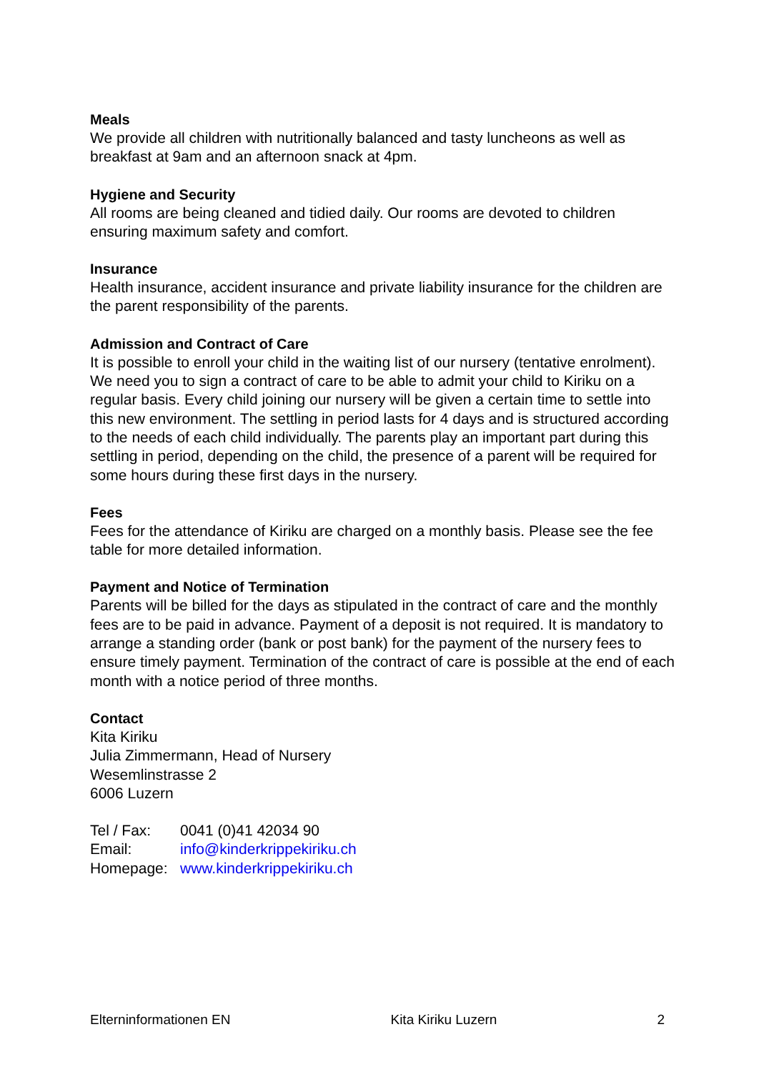Meals
We provide all children with nutritionally balanced and tasty luncheons as well as breakfast at 9am and an afternoon snack at 4pm.
Hygiene and Security
All rooms are being cleaned and tidied daily. Our rooms are devoted to children ensuring maximum safety and comfort.
Insurance
Health insurance, accident insurance and private liability insurance for the children are the parent responsibility of the parents.
Admission and Contract of Care
It is possible to enroll your child in the waiting list of our nursery (tentative enrolment). We need you to sign a contract of care to be able to admit your child to Kiriku on a regular basis. Every child joining our nursery will be given a certain time to settle into this new environment. The settling in period lasts for 4 days and is structured according to the needs of each child individually. The parents play an important part during this settling in period, depending on the child, the presence of a parent will be required for some hours during these first days in the nursery.
Fees
Fees for the attendance of Kiriku are charged on a monthly basis. Please see the fee table for more detailed information.
Payment and Notice of Termination
Parents will be billed for the days as stipulated in the contract of care and the monthly fees are to be paid in advance. Payment of a deposit is not required. It is mandatory to arrange a standing order (bank or post bank) for the payment of the nursery fees to ensure timely payment. Termination of the contract of care is possible at the end of each month with a notice period of three months.
Contact
Kita Kiriku
Julia Zimmermann, Head of Nursery
Wesemlinstrasse 2
6006 Luzern
| Tel / Fax: | 0041 (0)41 42034 90 |
| Email: | info@kinderkrippekiriku.ch |
| Homepage: | www.kinderkrippekiriku.ch |
Elterninformationen EN Kita Kiriku Luzern 2